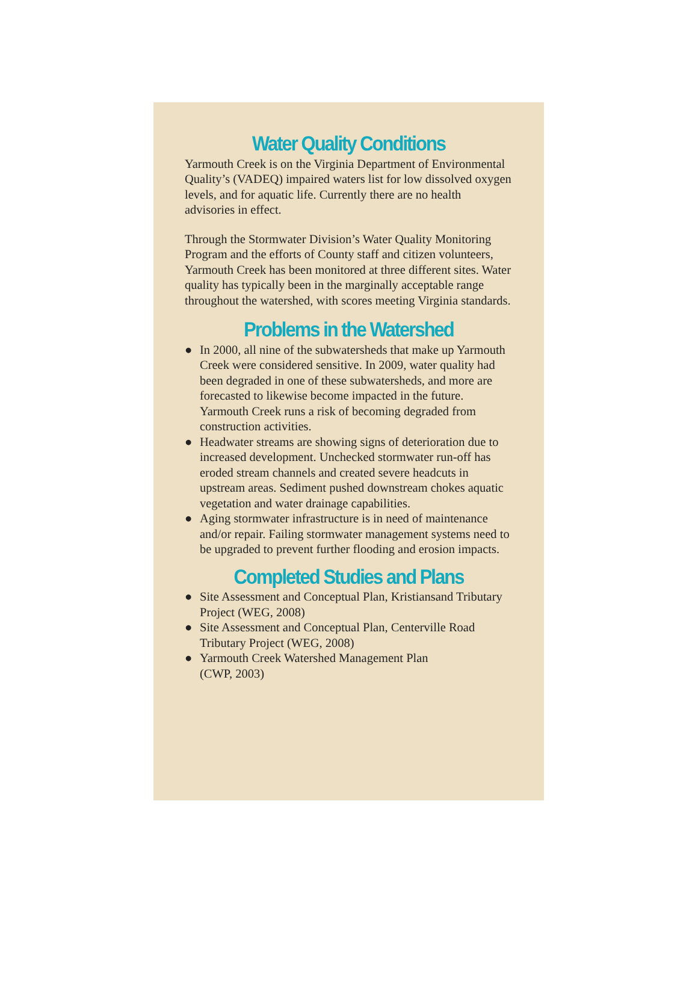Water Quality Conditions
Yarmouth Creek is on the Virginia Department of Environmental Quality’s (VADEQ) impaired waters list for low dissolved oxygen levels, and for aquatic life. Currently there are no health advisories in effect.
Through the Stormwater Division’s Water Quality Monitoring Program and the efforts of County staff and citizen volunteers, Yarmouth Creek has been monitored at three different sites. Water quality has typically been in the marginally acceptable range throughout the watershed, with scores meeting Virginia standards.
Problems in the Watershed
● In 2000, all nine of the subwatersheds that make up Yarmouth Creek were considered sensitive. In 2009, water quality had been degraded in one of these subwatersheds, and more are forecasted to likewise become impacted in the future. Yarmouth Creek runs a risk of becoming degraded from construction activities.
● Headwater streams are showing signs of deterioration due to increased development. Unchecked stormwater run-off has eroded stream channels and created severe headcuts in upstream areas. Sediment pushed downstream chokes aquatic vegetation and water drainage capabilities.
● Aging stormwater infrastructure is in need of maintenance and/or repair. Failing stormwater management systems need to be upgraded to prevent further flooding and erosion impacts.
Completed Studies and Plans
● Site Assessment and Conceptual Plan, Kristiansand Tributary Project (WEG, 2008)
● Site Assessment and Conceptual Plan, Centerville Road Tributary Project (WEG, 2008)
● Yarmouth Creek Watershed Management Plan
(CWP, 2003)